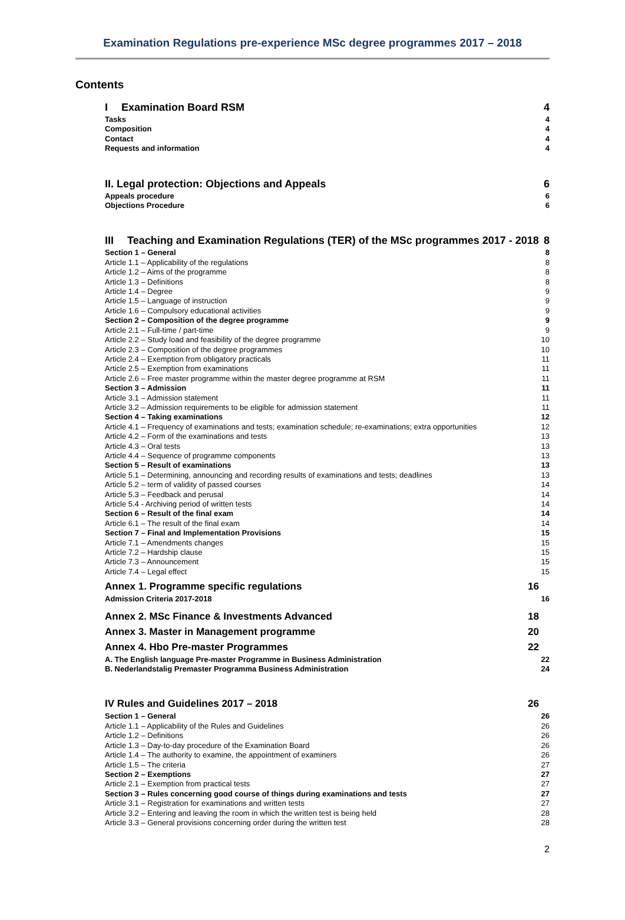Examination Regulations pre-experience MSc degree programmes 2017 – 2018
Contents
I Examination Board RSM 4
Tasks 4
Composition 4
Contact 4
Requests and information 4
II. Legal protection: Objections and Appeals 6
Appeals procedure 6
Objections Procedure 6
III Teaching and Examination Regulations (TER) of the MSc programmes 2017 - 2018 8
Section 1 – General 8
Article 1.1 – Applicability of the regulations 8
Article 1.2 – Aims of the programme 8
Article 1.3 – Definitions 8
Article 1.4 – Degree 9
Article 1.5 – Language of instruction 9
Article 1.6 – Compulsory educational activities 9
Section 2 – Composition of the degree programme 9
Article 2.1 – Full-time / part-time 9
Article 2.2 – Study load and feasibility of the degree programme 10
Article 2.3 – Composition of the degree programmes 10
Article 2.4 – Exemption from obligatory practicals 11
Article 2.5 – Exemption from examinations 11
Article 2.6 – Free master programme within the master degree programme at RSM 11
Section 3 – Admission 11
Article 3.1 – Admission statement 11
Article 3.2 – Admission requirements to be eligible for admission statement 11
Section 4 – Taking examinations 12
Article 4.1 – Frequency of examinations and tests; examination schedule; re-examinations; extra opportunities 12
Article 4.2 – Form of the examinations and tests 13
Article 4.3 – Oral tests 13
Article 4.4 – Sequence of programme components 13
Section 5 – Result of examinations 13
Article 5.1 – Determining, announcing and recording results of examinations and tests; deadlines 13
Article 5.2 – term of validity of passed courses 14
Article 5.3 – Feedback and perusal 14
Article 5.4 - Archiving period of written tests 14
Section 6 – Result of the final exam 14
Article 6.1 – The result of the final exam 14
Section 7 – Final and Implementation Provisions 15
Article 7.1 – Amendments changes 15
Article 7.2 – Hardship clause 15
Article 7.3 – Announcement 15
Article 7.4 – Legal effect 15
Annex 1. Programme specific regulations 16
Admission Criteria 2017-2018 16
Annex 2. MSc Finance & Investments Advanced 18
Annex 3. Master in Management programme 20
Annex 4. Hbo Pre-master Programmes 22
A. The English language Pre-master Programme in Business Administration 22
B. Nederlandstalig Premaster Programma Business Administration 24
IV Rules and Guidelines 2017 – 2018 26
Section 1 – General 26
Article 1.1 – Applicability of the Rules and Guidelines 26
Article 1.2 – Definitions 26
Article 1.3 – Day-to-day procedure of the Examination Board 26
Article 1.4 – The authority to examine, the appointment of examiners 26
Article 1.5 – The criteria 27
Section 2 – Exemptions 27
Article 2.1 – Exemption from practical tests 27
Section 3 – Rules concerning good course of things during examinations and tests 27
Article 3.1 – Registration for examinations and written tests 27
Article 3.2 – Entering and leaving the room in which the written test is being held 28
Article 3.3 – General provisions concerning order during the written test 28
2